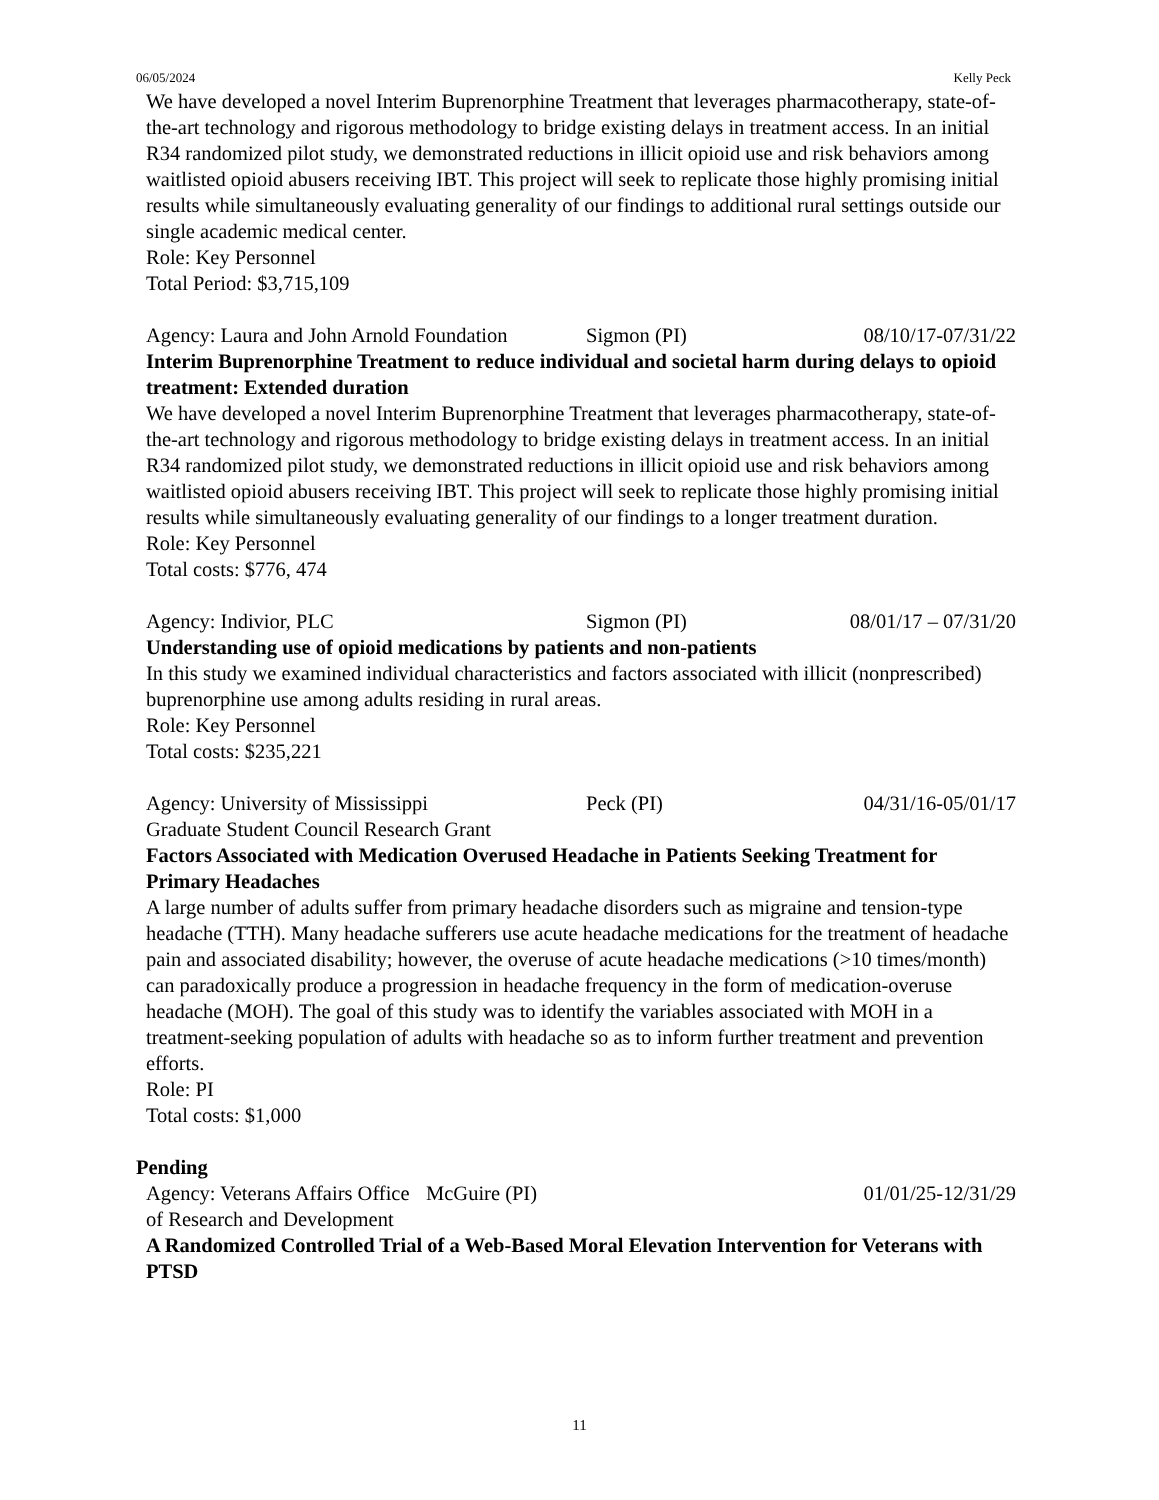06/05/2024 Kelly Peck
We have developed a novel Interim Buprenorphine Treatment that leverages pharmacotherapy, state-of-the-art technology and rigorous methodology to bridge existing delays in treatment access. In an initial R34 randomized pilot study, we demonstrated reductions in illicit opioid use and risk behaviors among waitlisted opioid abusers receiving IBT. This project will seek to replicate those highly promising initial results while simultaneously evaluating generality of our findings to additional rural settings outside our single academic medical center.
Role: Key Personnel
Total Period: $3,715,109
Agency: Laura and John Arnold Foundation Sigmon (PI) 08/10/17-07/31/22
Interim Buprenorphine Treatment to reduce individual and societal harm during delays to opioid treatment: Extended duration
We have developed a novel Interim Buprenorphine Treatment that leverages pharmacotherapy, state-of-the-art technology and rigorous methodology to bridge existing delays in treatment access. In an initial R34 randomized pilot study, we demonstrated reductions in illicit opioid use and risk behaviors among waitlisted opioid abusers receiving IBT. This project will seek to replicate those highly promising initial results while simultaneously evaluating generality of our findings to a longer treatment duration.
Role: Key Personnel
Total costs: $776, 474
Agency: Indivior, PLC Sigmon (PI) 08/01/17 – 07/31/20
Understanding use of opioid medications by patients and non-patients
In this study we examined individual characteristics and factors associated with illicit (nonprescribed) buprenorphine use among adults residing in rural areas.
Role: Key Personnel
Total costs: $235,221
Agency: University of Mississippi
Graduate Student Council Research Grant Peck (PI) 04/31/16-05/01/17
Factors Associated with Medication Overused Headache in Patients Seeking Treatment for Primary Headaches
A large number of adults suffer from primary headache disorders such as migraine and tension-type headache (TTH). Many headache sufferers use acute headache medications for the treatment of headache pain and associated disability; however, the overuse of acute headache medications (>10 times/month) can paradoxically produce a progression in headache frequency in the form of medication-overuse headache (MOH). The goal of this study was to identify the variables associated with MOH in a treatment-seeking population of adults with headache so as to inform further treatment and prevention efforts.
Role: PI
Total costs: $1,000
Pending
Agency: Veterans Affairs Office of Research and Development McGuire (PI) 01/01/25-12/31/29
A Randomized Controlled Trial of a Web-Based Moral Elevation Intervention for Veterans with PTSD
11